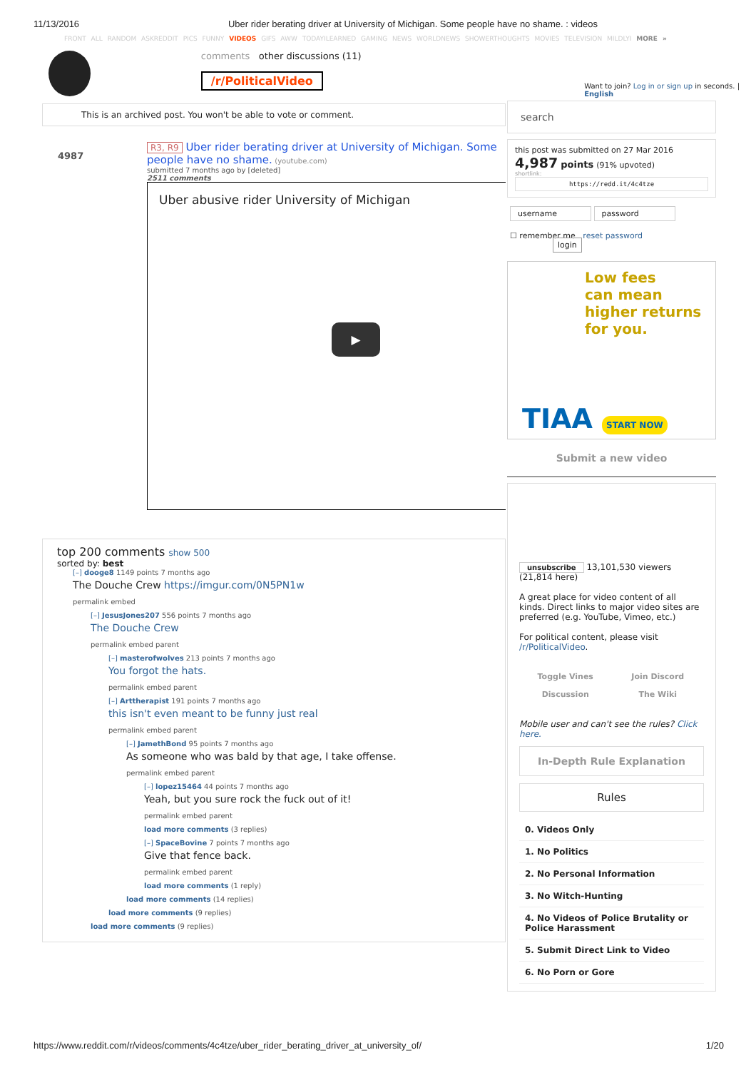11/13/2016 Uber rider berating driver at University of Michigan. Some people have no shame. : videos
FRONT ALL RANDOM ASKREDDIT PICS FUNNY VIDEOS GIFS AWW TODAYILEARNED GAMING NEWS WORLDNEWS SHOWERTHOUGHTS MOVIES TELEVISION MILDLYI MORE »
comments other discussions (11)
/r/PoliticalVideo
Want to join? Log in or sign up in seconds. | English
This is an archived post. You won't be able to vote or comment.
4987
R3, R9 Uber rider berating driver at University of Michigan. Some people have no shame. (youtube.com)
submitted 7 months ago by [deleted]
2511 comments
Uber abusive rider University of Michigan
▶
top 200 comments show 500
sorted by: best
[–] dooge8 1149 points 7 months ago
The Douche Crew https://imgur.com/0N5PN1w
permalink embed
[–] JesusJones207 556 points 7 months ago
The Douche Crew
permalink embed parent
[–] masterofwolves 213 points 7 months ago
You forgot the hats.
permalink embed parent
[–] Arttherapist 191 points 7 months ago
this isn't even meant to be funny just real
permalink embed parent
[–] JamethBond 95 points 7 months ago
As someone who was bald by that age, I take offense.
permalink embed parent
[–] lopez15464 44 points 7 months ago
Yeah, but you sure rock the fuck out of it!
permalink embed parent
load more comments (3 replies)
[–] SpaceBovine 7 points 7 months ago
Give that fence back.
permalink embed parent
load more comments (1 reply)
load more comments (14 replies)
load more comments (9 replies)
load more comments (9 replies)
search
this post was submitted on 27 Mar 2016
4,987 points (91% upvoted)
shortlink:
https://redd.it/4c4tze
username password
☐ remember me reset password login
Low fees
can mean
higher returns
for you.
TIAA START NOW
Submit a new video
unsubscribe 13,101,530 viewers
(21,814 here)
A great place for video content of all kinds. Direct links to major video sites are preferred (e.g. YouTube, Vimeo, etc.)
For political content, please visit /r/PoliticalVideo.
Toggle Vines Join Discord Discussion The Wiki
Mobile user and can't see the rules? Click here.
In-Depth Rule Explanation
Rules
0. Videos Only
1. No Politics
2. No Personal Information
3. No Witch-Hunting
4. No Videos of Police Brutality or Police Harassment
5. Submit Direct Link to Video
6. No Porn or Gore
https://www.reddit.com/r/videos/comments/4c4tze/uber_rider_berating_driver_at_university_of/ 1/20